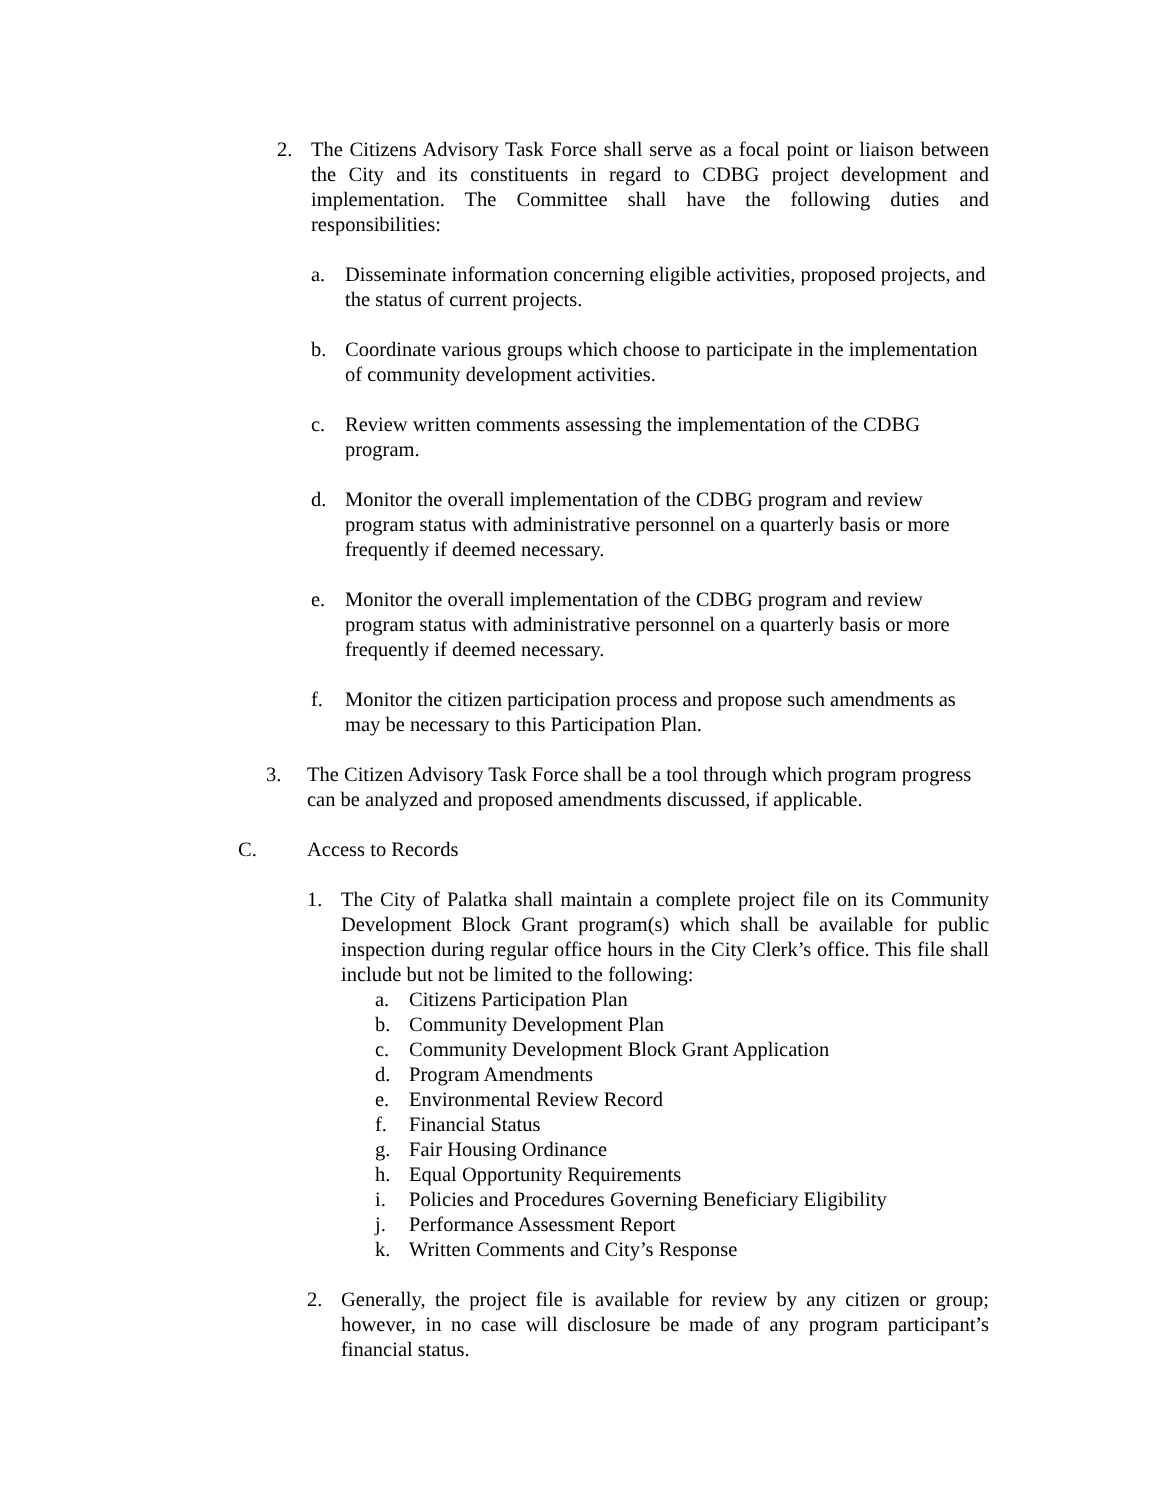2. The Citizens Advisory Task Force shall serve as a focal point or liaison between the City and its constituents in regard to CDBG project development and implementation. The Committee shall have the following duties and responsibilities:
a. Disseminate information concerning eligible activities, proposed projects, and the status of current projects.
b. Coordinate various groups which choose to participate in the implementation of community development activities.
c. Review written comments assessing the implementation of the CDBG program.
d. Monitor the overall implementation of the CDBG program and review program status with administrative personnel on a quarterly basis or more frequently if deemed necessary.
e. Monitor the overall implementation of the CDBG program and review program status with administrative personnel on a quarterly basis or more frequently if deemed necessary.
f. Monitor the citizen participation process and propose such amendments as may be necessary to this Participation Plan.
3. The Citizen Advisory Task Force shall be a tool through which program progress can be analyzed and proposed amendments discussed, if applicable.
C. Access to Records
1. The City of Palatka shall maintain a complete project file on its Community Development Block Grant program(s) which shall be available for public inspection during regular office hours in the City Clerk’s office. This file shall include but not be limited to the following:
a. Citizens Participation Plan
b. Community Development Plan
c. Community Development Block Grant Application
d. Program Amendments
e. Environmental Review Record
f. Financial Status
g. Fair Housing Ordinance
h. Equal Opportunity Requirements
i. Policies and Procedures Governing Beneficiary Eligibility
j. Performance Assessment Report
k. Written Comments and City’s Response
2. Generally, the project file is available for review by any citizen or group; however, in no case will disclosure be made of any program participant’s financial status.